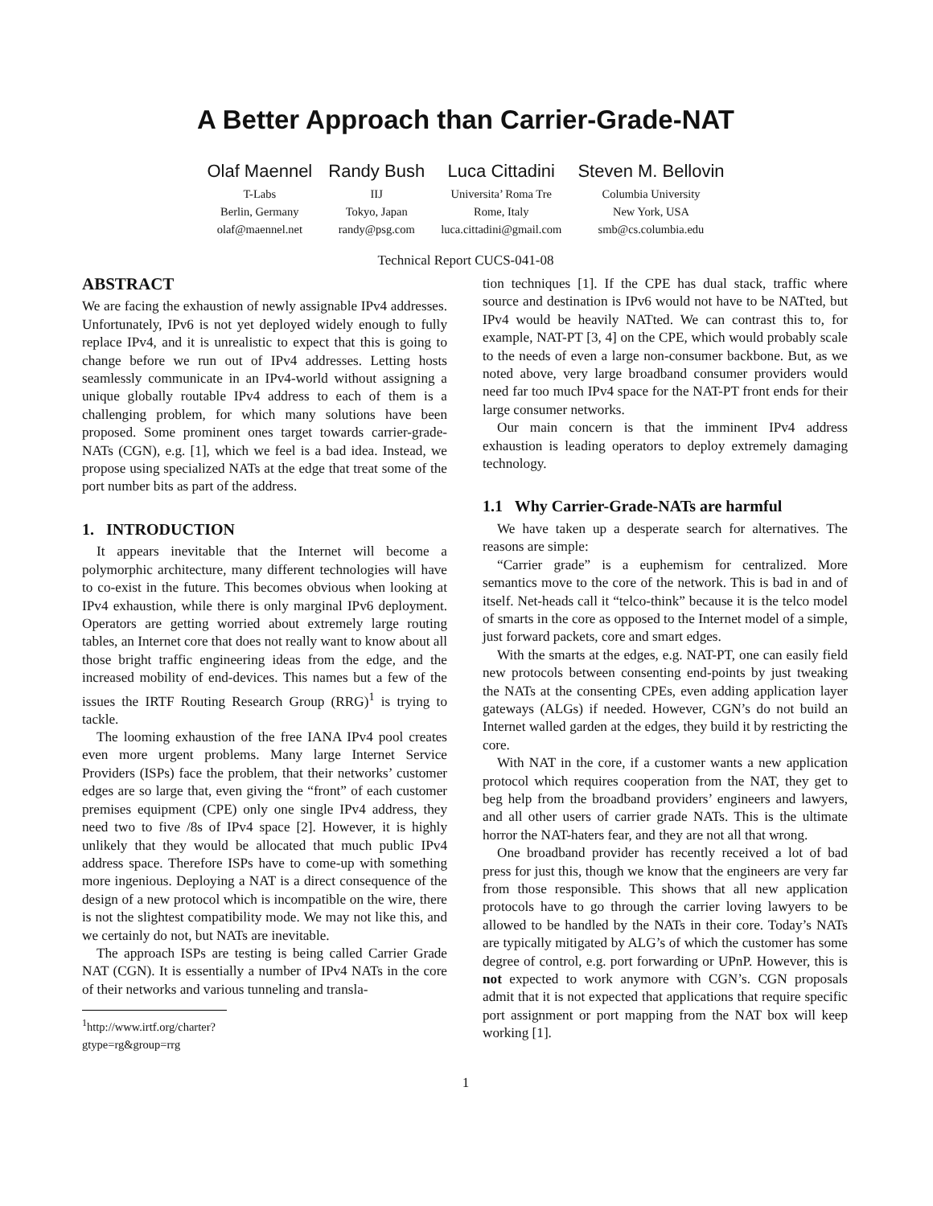A Better Approach than Carrier-Grade-NAT
Olaf Maennel
T-Labs
Berlin, Germany
olaf@maennel.net
Randy Bush
IIJ
Tokyo, Japan
randy@psg.com
Luca Cittadini
Universita’ Roma Tre
Rome, Italy
luca.cittadini@gmail.com
Steven M. Bellovin
Columbia University
New York, USA
smb@cs.columbia.edu
Technical Report CUCS-041-08
ABSTRACT
We are facing the exhaustion of newly assignable IPv4 addresses. Unfortunately, IPv6 is not yet deployed widely enough to fully replace IPv4, and it is unrealistic to expect that this is going to change before we run out of IPv4 addresses. Letting hosts seamlessly communicate in an IPv4-world without assigning a unique globally routable IPv4 address to each of them is a challenging problem, for which many solutions have been proposed. Some prominent ones target towards carrier-grade-NATs (CGN), e.g. [1], which we feel is a bad idea. Instead, we propose using specialized NATs at the edge that treat some of the port number bits as part of the address.
1. INTRODUCTION
It appears inevitable that the Internet will become a polymorphic architecture, many different technologies will have to co-exist in the future. This becomes obvious when looking at IPv4 exhaustion, while there is only marginal IPv6 deployment. Operators are getting worried about extremely large routing tables, an Internet core that does not really want to know about all those bright traffic engineering ideas from the edge, and the increased mobility of end-devices. This names but a few of the issues the IRTF Routing Research Group (RRG)<sup>1</sup> is trying to tackle.
The looming exhaustion of the free IANA IPv4 pool creates even more urgent problems. Many large Internet Service Providers (ISPs) face the problem, that their networks’ customer edges are so large that, even giving the “front” of each customer premises equipment (CPE) only one single IPv4 address, they need two to five /8s of IPv4 space [2]. However, it is highly unlikely that they would be allocated that much public IPv4 address space. Therefore ISPs have to come-up with something more ingenious. Deploying a NAT is a direct consequence of the design of a new protocol which is incompatible on the wire, there is not the slightest compatibility mode. We may not like this, and we certainly do not, but NATs are inevitable.
The approach ISPs are testing is being called Carrier Grade NAT (CGN). It is essentially a number of IPv4 NATs in the core of their networks and various tunneling and transla-
<sup>1</sup> http://www.irtf.org/charter?gtype=rg&group=rrg
tion techniques [1]. If the CPE has dual stack, traffic where source and destination is IPv6 would not have to be NATted, but IPv4 would be heavily NATted. We can contrast this to, for example, NAT-PT [3, 4] on the CPE, which would probably scale to the needs of even a large non-consumer backbone. But, as we noted above, very large broadband consumer providers would need far too much IPv4 space for the NAT-PT front ends for their large consumer networks.
Our main concern is that the imminent IPv4 address exhaustion is leading operators to deploy extremely damaging technology.
1.1 Why Carrier-Grade-NATs are harmful
We have taken up a desperate search for alternatives. The reasons are simple:
“Carrier grade” is a euphemism for centralized. More semantics move to the core of the network. This is bad in and of itself. Net-heads call it “telco-think” because it is the telco model of smarts in the core as opposed to the Internet model of a simple, just forward packets, core and smart edges.
With the smarts at the edges, e.g. NAT-PT, one can easily field new protocols between consenting end-points by just tweaking the NATs at the consenting CPEs, even adding application layer gateways (ALGs) if needed. However, CGN’s do not build an Internet walled garden at the edges, they build it by restricting the core.
With NAT in the core, if a customer wants a new application protocol which requires cooperation from the NAT, they get to beg help from the broadband providers’ engineers and lawyers, and all other users of carrier grade NATs. This is the ultimate horror the NAT-haters fear, and they are not all that wrong.
One broadband provider has recently received a lot of bad press for just this, though we know that the engineers are very far from those responsible. This shows that all new application protocols have to go through the carrier loving lawyers to be allowed to be handled by the NATs in their core. Today’s NATs are typically mitigated by ALG’s of which the customer has some degree of control, e.g. port forwarding or UPnP. However, this is not expected to work anymore with CGN’s. CGN proposals admit that it is not expected that applications that require specific port assignment or port mapping from the NAT box will keep working [1].
1